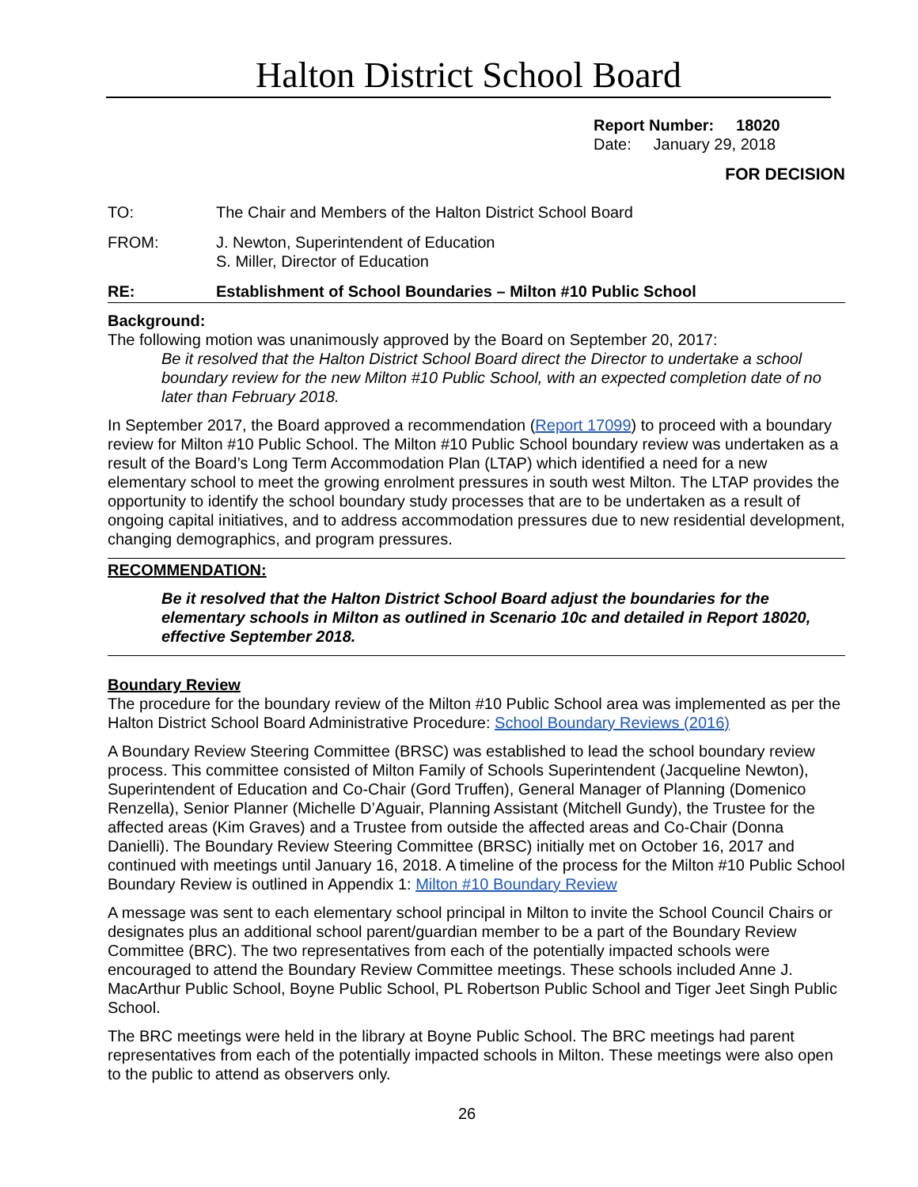Halton District School Board
Report Number: 18020
Date: January 29, 2018
FOR DECISION
TO: The Chair and Members of the Halton District School Board
FROM: J. Newton, Superintendent of Education
S. Miller, Director of Education
RE: Establishment of School Boundaries – Milton #10 Public School
Background:
The following motion was unanimously approved by the Board on September 20, 2017:
Be it resolved that the Halton District School Board direct the Director to undertake a school boundary review for the new Milton #10 Public School, with an expected completion date of no later than February 2018.
In September 2017, the Board approved a recommendation (Report 17099) to proceed with a boundary review for Milton #10 Public School. The Milton #10 Public School boundary review was undertaken as a result of the Board’s Long Term Accommodation Plan (LTAP) which identified a need for a new elementary school to meet the growing enrolment pressures in south west Milton. The LTAP provides the opportunity to identify the school boundary study processes that are to be undertaken as a result of ongoing capital initiatives, and to address accommodation pressures due to new residential development, changing demographics, and program pressures.
RECOMMENDATION:
Be it resolved that the Halton District School Board adjust the boundaries for the elementary schools in Milton as outlined in Scenario 10c and detailed in Report 18020, effective September 2018.
Boundary Review
The procedure for the boundary review of the Milton #10 Public School area was implemented as per the Halton District School Board Administrative Procedure: School Boundary Reviews (2016)
A Boundary Review Steering Committee (BRSC) was established to lead the school boundary review process. This committee consisted of Milton Family of Schools Superintendent (Jacqueline Newton), Superintendent of Education and Co-Chair (Gord Truffen), General Manager of Planning (Domenico Renzella), Senior Planner (Michelle D’Aguair, Planning Assistant (Mitchell Gundy), the Trustee for the affected areas (Kim Graves) and a Trustee from outside the affected areas and Co-Chair (Donna Danielli). The Boundary Review Steering Committee (BRSC) initially met on October 16, 2017 and continued with meetings until January 16, 2018. A timeline of the process for the Milton #10 Public School Boundary Review is outlined in Appendix 1: Milton #10 Boundary Review
A message was sent to each elementary school principal in Milton to invite the School Council Chairs or designates plus an additional school parent/guardian member to be a part of the Boundary Review Committee (BRC). The two representatives from each of the potentially impacted schools were encouraged to attend the Boundary Review Committee meetings. These schools included Anne J. MacArthur Public School, Boyne Public School, PL Robertson Public School and Tiger Jeet Singh Public School.
The BRC meetings were held in the library at Boyne Public School. The BRC meetings had parent representatives from each of the potentially impacted schools in Milton. These meetings were also open to the public to attend as observers only.
26